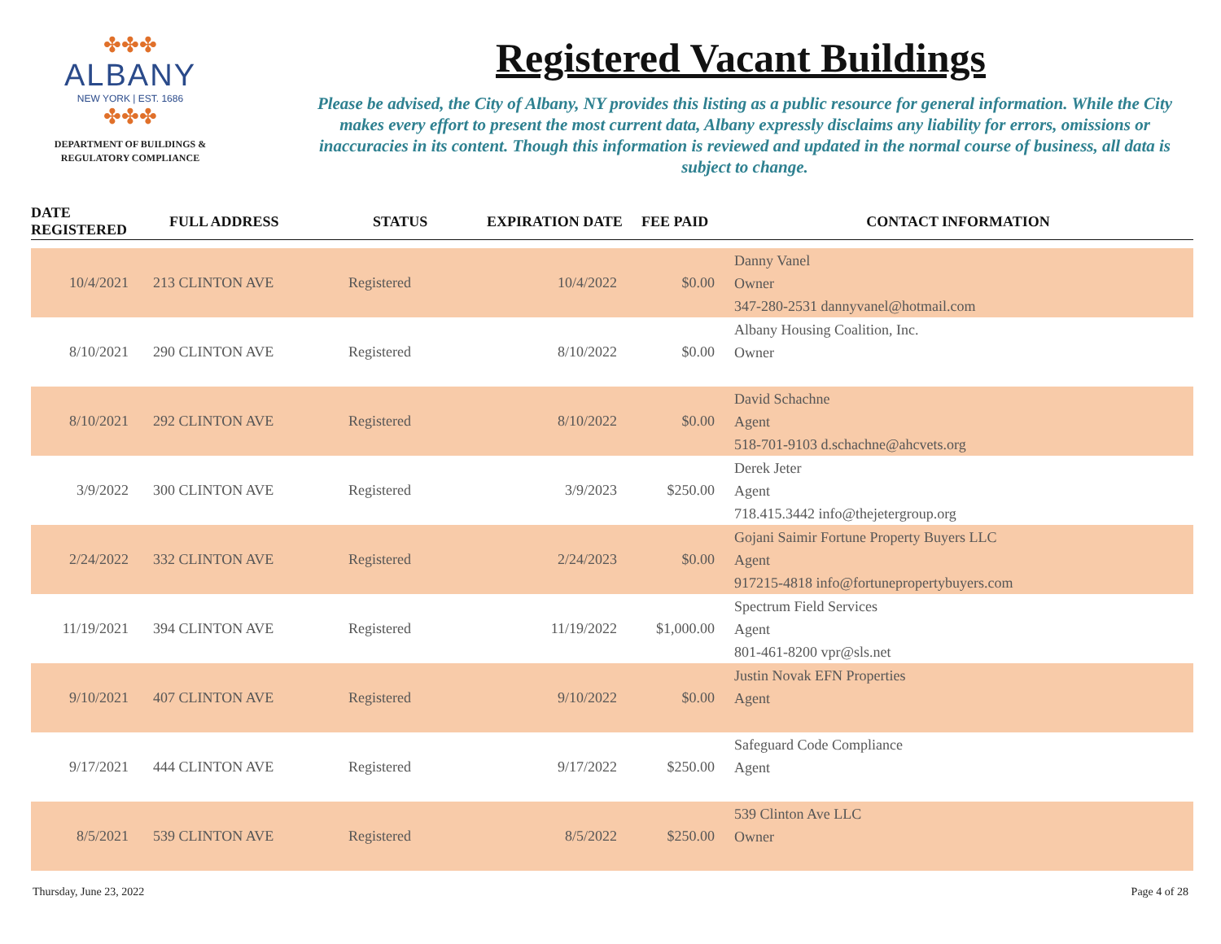✤✤✤
ALBANY
NEW YORK | EST. 1686
✤✤✤
DEPARTMENT OF BUILDINGS &
REGULATORY COMPLIANCE
Registered Vacant Buildings
Please be advised, the City of Albany, NY provides this listing as a public resource for general information. While the City makes every effort to present the most current data, Albany expressly disclaims any liability for errors, omissions or inaccuracies in its content. Though this information is reviewed and updated in the normal course of business, all data is subject to change.
| DATE REGISTERED | FULL ADDRESS | STATUS | EXPIRATION DATE | FEE PAID | CONTACT INFORMATION |
| --- | --- | --- | --- | --- | --- |
| 10/4/2021 | 213 CLINTON AVE | Registered | 10/4/2022 | $0.00 | Danny Vanel Owner 347-280-2531 dannyvanel@hotmail.com |
| 8/10/2021 | 290 CLINTON AVE | Registered | 8/10/2022 | $0.00 | Albany Housing Coalition, Inc. Owner |
| 8/10/2021 | 292 CLINTON AVE | Registered | 8/10/2022 | $0.00 | David Schachne Agent 518-701-9103 d.schachne@ahcvets.org |
| 3/9/2022 | 300 CLINTON AVE | Registered | 3/9/2023 | $250.00 | Derek Jeter Agent 718.415.3442 info@thejetergroup.org |
| 2/24/2022 | 332 CLINTON AVE | Registered | 2/24/2023 | $0.00 | Gojani Saimir Fortune Property Buyers LLC Agent 917215-4818 info@fortunepropertybuyers.com |
| 11/19/2021 | 394 CLINTON AVE | Registered | 11/19/2022 | $1,000.00 | Spectrum Field Services Agent 801-461-8200 vpr@sls.net |
| 9/10/2021 | 407 CLINTON AVE | Registered | 9/10/2022 | $0.00 | Justin Novak EFN Properties Agent |
| 9/17/2021 | 444 CLINTON AVE | Registered | 9/17/2022 | $250.00 | Safeguard Code Compliance Agent |
| 8/5/2021 | 539 CLINTON AVE | Registered | 8/5/2022 | $250.00 | 539 Clinton Ave LLC Owner |
Thursday, June 23, 2022 Page 4 of 28